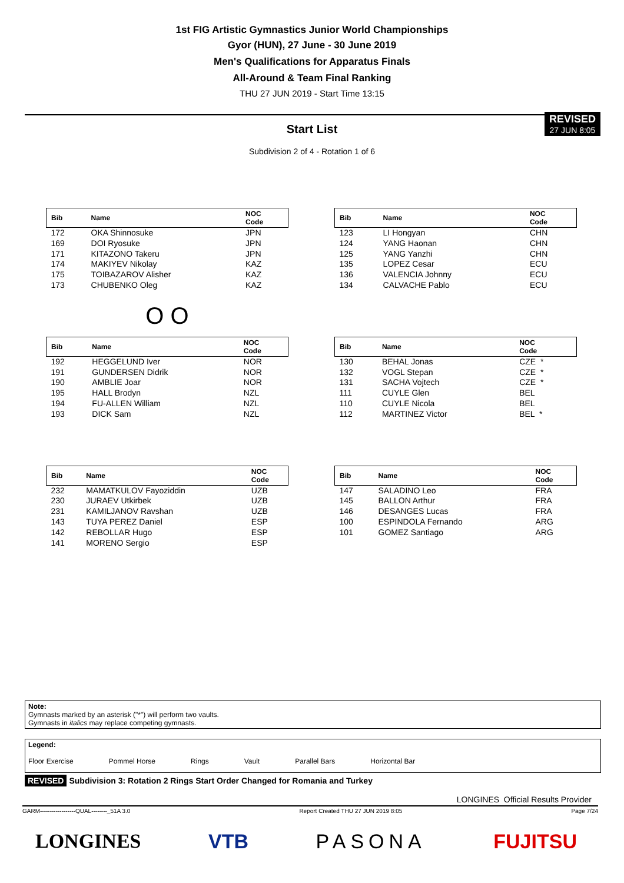1st FIG Artistic Gymnastics Junior World Championships
Gyor (HUN), 27 June - 30 June 2019
Men's Qualifications for Apparatus Finals
All-Around & Team Final Ranking
THU 27 JUN 2019 - Start Time 13:15
Start List
REVISED
27 JUN 8:05
Subdivision 2 of 4 - Rotation 1 of 6
| Bib | Name | NOC Code |
| --- | --- | --- |
| 172 | OKA Shinnosuke | JPN |
| 169 | DOI Ryosuke | JPN |
| 171 | KITAZONO Takeru | JPN |
| 174 | MAKIYEV Nikolay | KAZ |
| 175 | TOIBAZAROV Alisher | KAZ |
| 173 | CHUBENKO Oleg | KAZ |
| Bib | Name | NOC Code |
| --- | --- | --- |
| 123 | LI Hongyan | CHN |
| 124 | YANG Haonan | CHN |
| 125 | YANG Yanzhi | CHN |
| 135 | LOPEZ Cesar | ECU |
| 136 | VALENCIA Johnny | ECU |
| 134 | CALVACHE Pablo | ECU |
O O
| Bib | Name | NOC Code |
| --- | --- | --- |
| 192 | HEGGELUND Iver | NOR |
| 191 | GUNDERSEN Didrik | NOR |
| 190 | AMBLIE Joar | NOR |
| 195 | HALL Brodyn | NZL |
| 194 | FU-ALLEN William | NZL |
| 193 | DICK Sam | NZL |
| Bib | Name | NOC Code |
| --- | --- | --- |
| 130 | BEHAL Jonas | CZE * |
| 132 | VOGL Stepan | CZE * |
| 131 | SACHA Vojtech | CZE * |
| 111 | CUYLE Glen | BEL |
| 110 | CUYLE Nicola | BEL |
| 112 | MARTINEZ Victor | BEL * |
| Bib | Name | NOC Code |
| --- | --- | --- |
| 232 | MAMATKULOV Fayoziddin | UZB |
| 230 | JURAEV Utkirbek | UZB |
| 231 | KAMILJANOV Ravshan | UZB |
| 143 | TUYA PEREZ Daniel | ESP |
| 142 | REBOLLAR Hugo | ESP |
| 141 | MORENO Sergio | ESP |
| Bib | Name | NOC Code |
| --- | --- | --- |
| 147 | SALADINO Leo | FRA |
| 145 | BALLON Arthur | FRA |
| 146 | DESANGES Lucas | FRA |
| 100 | ESPINDOLA Fernando | ARG |
| 101 | GOMEZ Santiago | ARG |
Note:
Gymnasts marked by an asterisk ("*") will perform two vaults.
Gymnasts in italics may replace competing gymnasts.
Legend:
Floor Exercise Pommel Horse Rings Vault Parallel Bars Horizontal Bar
REVISED Subdivision 3: Rotation 2 Rings Start Order Changed for Romania and Turkey
LONGINES Official Results Provider
GARM------------------QUAL--------_51A 3.0 Report Created THU 27 JUN 2019 8:05 Page 7/24
LONGINES VTB PASONA FUJITSU